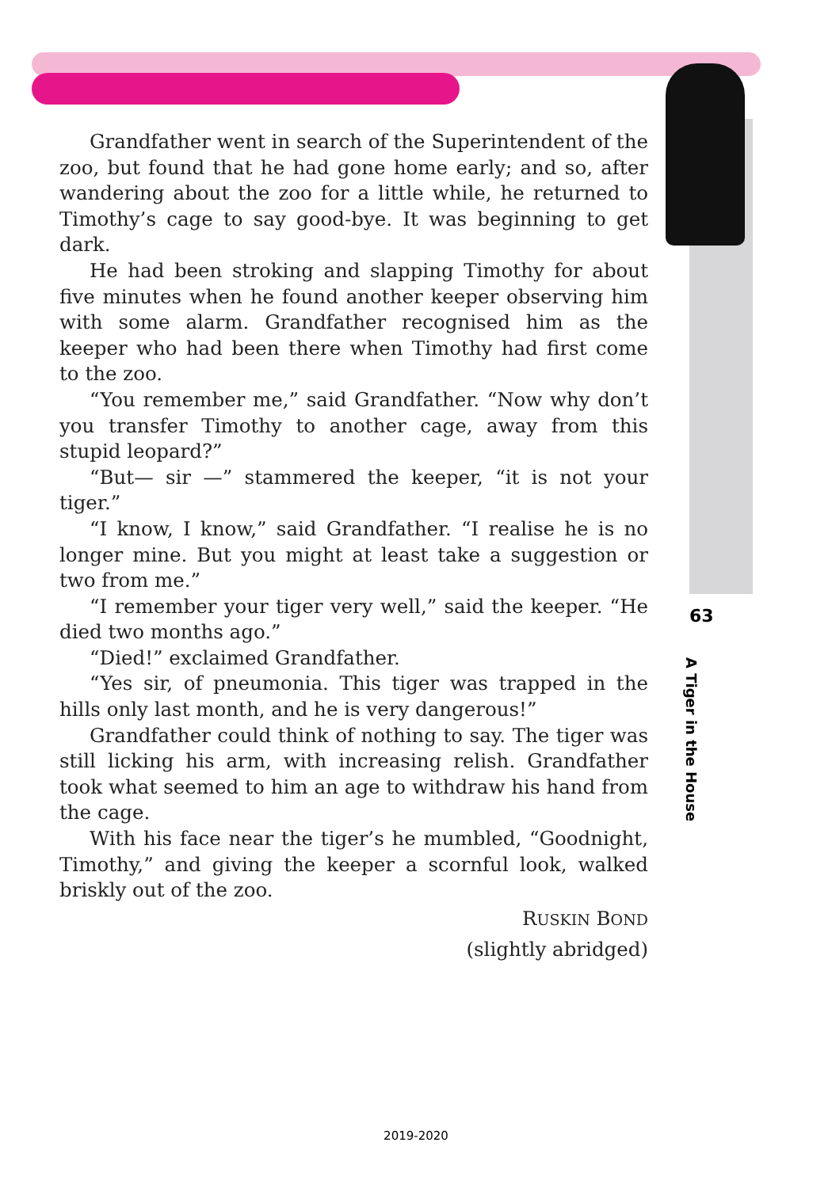Grandfather went in search of the Superintendent of the zoo, but found that he had gone home early; and so, after wandering about the zoo for a little while, he returned to Timothy’s cage to say good-bye. It was beginning to get dark.
He had been stroking and slapping Timothy for about five minutes when he found another keeper observing him with some alarm. Grandfather recognised him as the keeper who had been there when Timothy had first come to the zoo.
“You remember me,” said Grandfather. “Now why don’t you transfer Timothy to another cage, away from this stupid leopard?”
“But— sir —” stammered the keeper, “it is not your tiger.”
“I know, I know,” said Grandfather. “I realise he is no longer mine. But you might at least take a suggestion or two from me.”
“I remember your tiger very well,” said the keeper. “He died two months ago.”
“Died!” exclaimed Grandfather.
“Yes sir, of pneumonia. This tiger was trapped in the hills only last month, and he is very dangerous!”
Grandfather could think of nothing to say. The tiger was still licking his arm, with increasing relish. Grandfather took what seemed to him an age to withdraw his hand from the cage.
With his face near the tiger’s he mumbled, “Goodnight, Timothy,” and giving the keeper a scornful look, walked briskly out of the zoo.
RUSKIN BOND
(slightly abridged)
63
A Tiger in the House
2019-2020